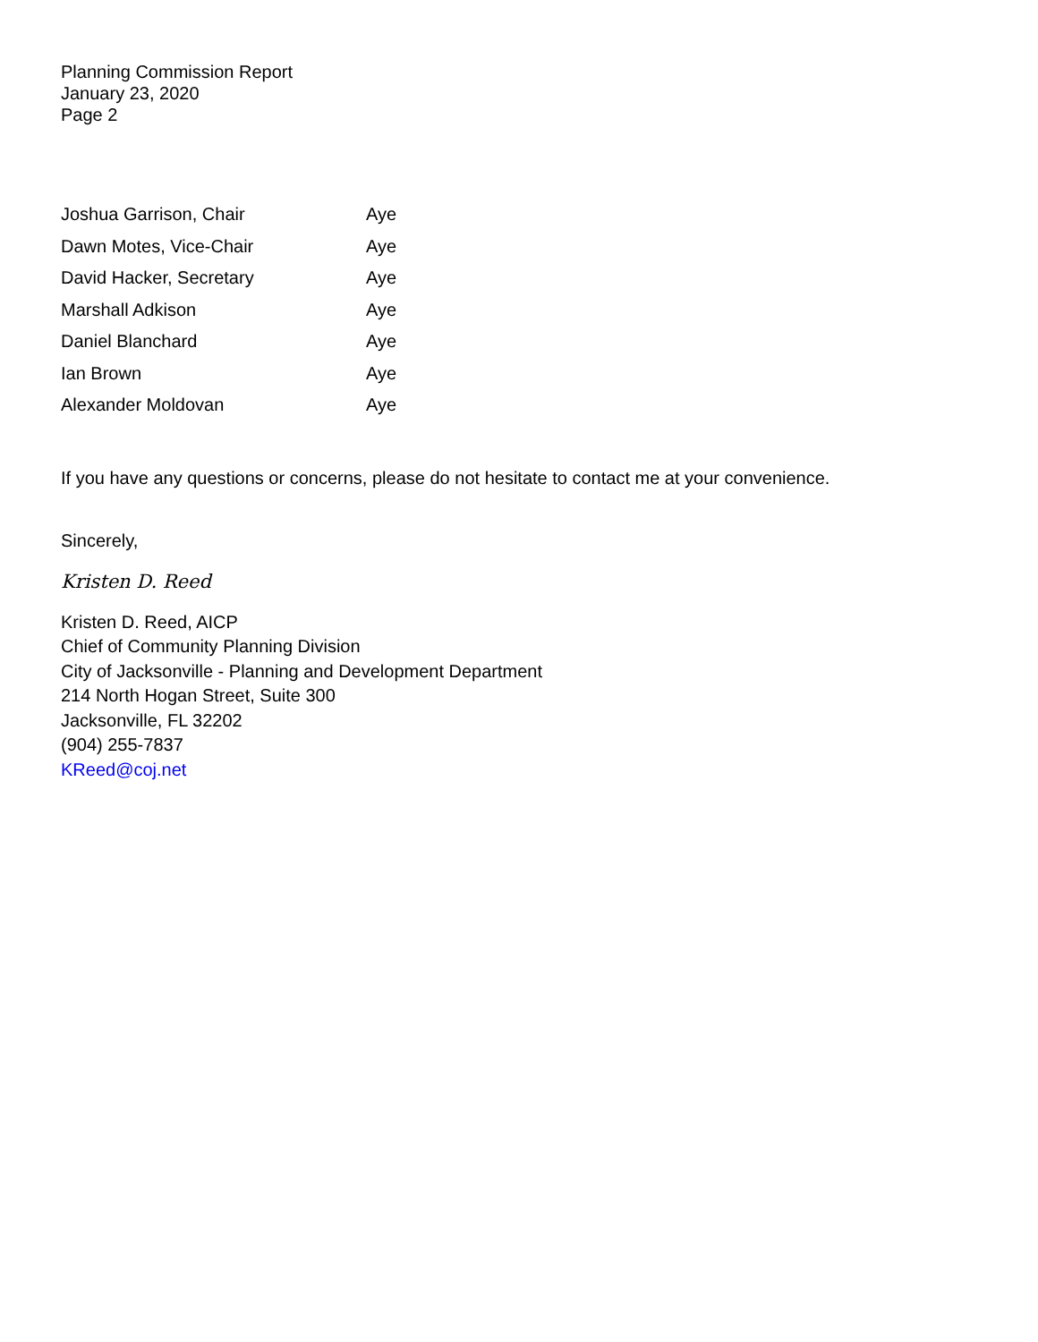Planning Commission Report
January 23, 2020
Page 2
| Joshua Garrison, Chair | Aye |
| Dawn Motes, Vice-Chair | Aye |
| David Hacker, Secretary | Aye |
| Marshall Adkison | Aye |
| Daniel Blanchard | Aye |
| Ian Brown | Aye |
| Alexander Moldovan | Aye |
If you have any questions or concerns, please do not hesitate to contact me at your convenience.
Sincerely,
Kristen D. Reed
Kristen D. Reed, AICP
Chief of Community Planning Division
City of Jacksonville - Planning and Development Department
214 North Hogan Street, Suite 300
Jacksonville, FL 32202
(904) 255-7837
KReed@coj.net